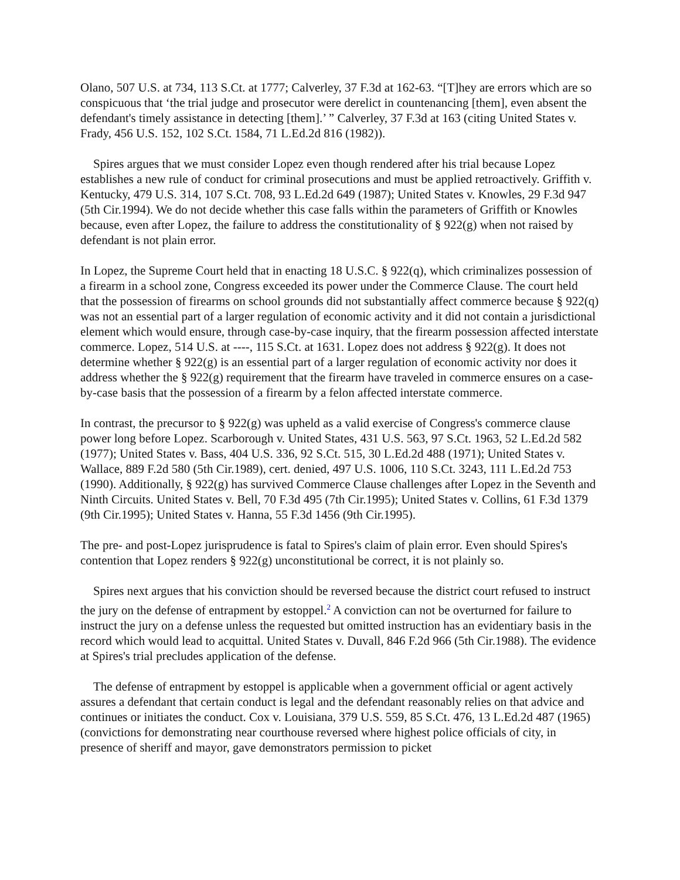Olano, 507 U.S. at 734, 113 S.Ct. at 1777; Calverley, 37 F.3d at 162-63. “[T]hey are errors which are so conspicuous that ‘the trial judge and prosecutor were derelict in countenancing [them], even absent the defendant's timely assistance in detecting [them].’ ” Calverley, 37 F.3d at 163 (citing United States v. Frady, 456 U.S. 152, 102 S.Ct. 1584, 71 L.Ed.2d 816 (1982)).
Spires argues that we must consider Lopez even though rendered after his trial because Lopez establishes a new rule of conduct for criminal prosecutions and must be applied retroactively. Griffith v. Kentucky, 479 U.S. 314, 107 S.Ct. 708, 93 L.Ed.2d 649 (1987); United States v. Knowles, 29 F.3d 947 (5th Cir.1994). We do not decide whether this case falls within the parameters of Griffith or Knowles because, even after Lopez, the failure to address the constitutionality of § 922(g) when not raised by defendant is not plain error.
In Lopez, the Supreme Court held that in enacting 18 U.S.C. § 922(q), which criminalizes possession of a firearm in a school zone, Congress exceeded its power under the Commerce Clause. The court held that the possession of firearms on school grounds did not substantially affect commerce because § 922(q) was not an essential part of a larger regulation of economic activity and it did not contain a jurisdictional element which would ensure, through case-by-case inquiry, that the firearm possession affected interstate commerce. Lopez, 514 U.S. at ----, 115 S.Ct. at 1631. Lopez does not address § 922(g). It does not determine whether § 922(g) is an essential part of a larger regulation of economic activity nor does it address whether the § 922(g) requirement that the firearm have traveled in commerce ensures on a case-by-case basis that the possession of a firearm by a felon affected interstate commerce.
In contrast, the precursor to § 922(g) was upheld as a valid exercise of Congress's commerce clause power long before Lopez. Scarborough v. United States, 431 U.S. 563, 97 S.Ct. 1963, 52 L.Ed.2d 582 (1977); United States v. Bass, 404 U.S. 336, 92 S.Ct. 515, 30 L.Ed.2d 488 (1971); United States v. Wallace, 889 F.2d 580 (5th Cir.1989), cert. denied, 497 U.S. 1006, 110 S.Ct. 3243, 111 L.Ed.2d 753 (1990). Additionally, § 922(g) has survived Commerce Clause challenges after Lopez in the Seventh and Ninth Circuits. United States v. Bell, 70 F.3d 495 (7th Cir.1995); United States v. Collins, 61 F.3d 1379 (9th Cir.1995); United States v. Hanna, 55 F.3d 1456 (9th Cir.1995).
The pre- and post-Lopez jurisprudence is fatal to Spires's claim of plain error. Even should Spires's contention that Lopez renders § 922(g) unconstitutional be correct, it is not plainly so.
Spires next argues that his conviction should be reversed because the district court refused to instruct the jury on the defense of entrapment by estoppel.<sup>2</sup> A conviction can not be overturned for failure to instruct the jury on a defense unless the requested but omitted instruction has an evidentiary basis in the record which would lead to acquittal. United States v. Duvall, 846 F.2d 966 (5th Cir.1988). The evidence at Spires's trial precludes application of the defense.
The defense of entrapment by estoppel is applicable when a government official or agent actively assures a defendant that certain conduct is legal and the defendant reasonably relies on that advice and continues or initiates the conduct. Cox v. Louisiana, 379 U.S. 559, 85 S.Ct. 476, 13 L.Ed.2d 487 (1965) (convictions for demonstrating near courthouse reversed where highest police officials of city, in presence of sheriff and mayor, gave demonstrators permission to picket